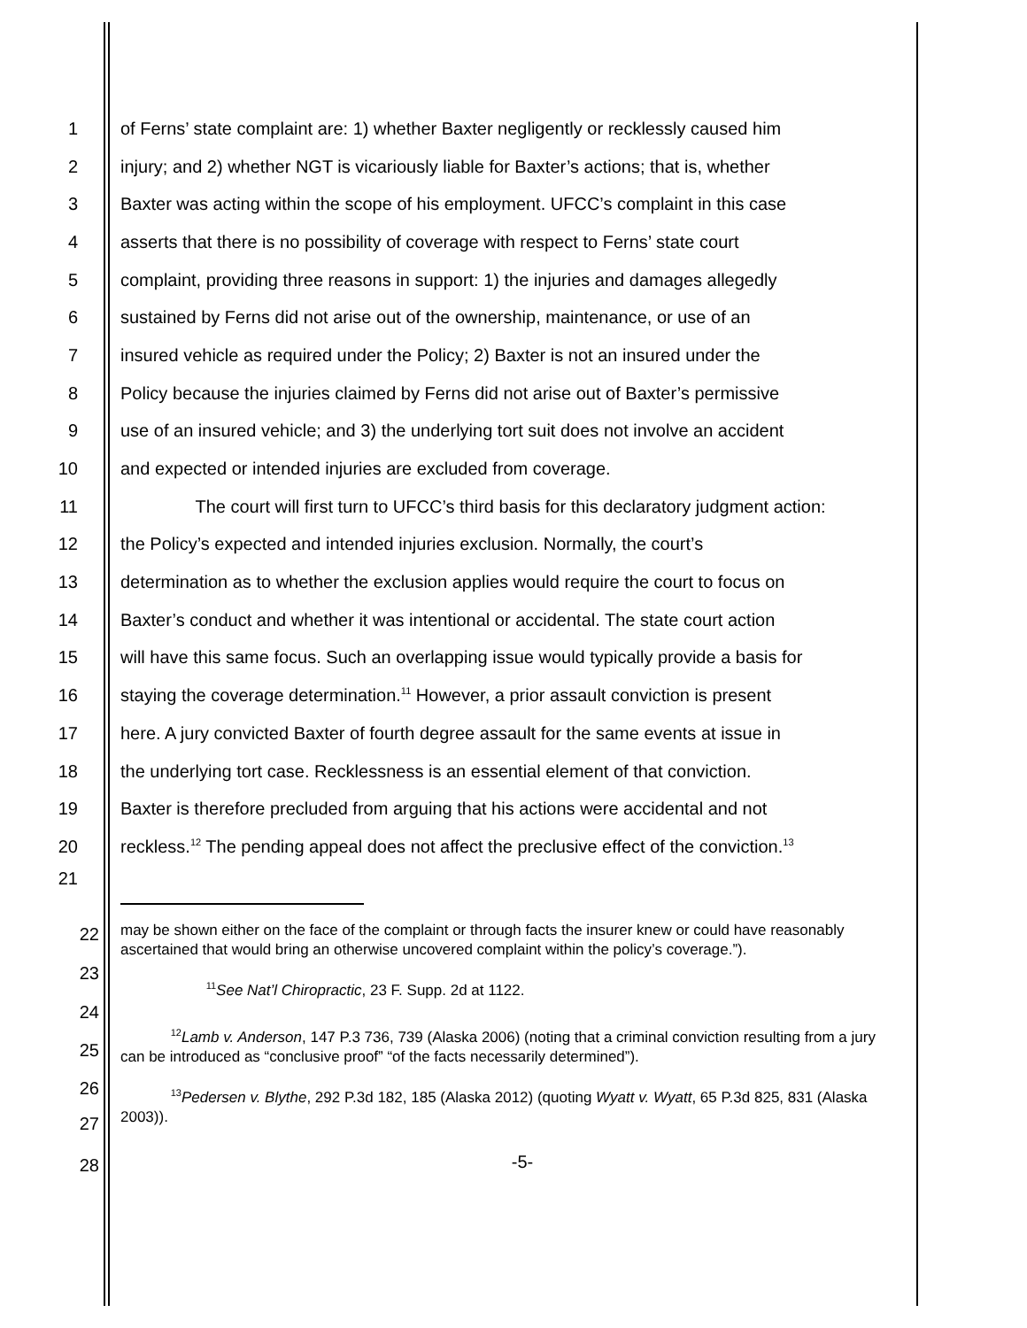1 of Ferns’ state complaint are: 1) whether Baxter negligently or recklessly caused him
2 injury; and 2) whether NGT is vicariously liable for Baxter’s actions; that is, whether
3 Baxter was acting within the scope of his employment. UFCC’s complaint in this case
4 asserts that there is no possibility of coverage with respect to Ferns’ state court
5 complaint, providing three reasons in support: 1) the injuries and damages allegedly
6 sustained by Ferns did not arise out of the ownership, maintenance, or use of an
7 insured vehicle as required under the Policy; 2) Baxter is not an insured under the
8 Policy because the injuries claimed by Ferns did not arise out of Baxter’s permissive
9 use of an insured vehicle; and 3) the underlying tort suit does not involve an accident
10 and expected or intended injuries are excluded from coverage.
11 The court will first turn to UFCC’s third basis for this declaratory judgment action:
12 the Policy’s expected and intended injuries exclusion. Normally, the court’s
13 determination as to whether the exclusion applies would require the court to focus on
14 Baxter’s conduct and whether it was intentional or accidental. The state court action
15 will have this same focus. Such an overlapping issue would typically provide a basis for
16 staying the coverage determination.<sup>11</sup> However, a prior assault conviction is present
17 here. A jury convicted Baxter of fourth degree assault for the same events at issue in
18 the underlying tort case. Recklessness is an essential element of that conviction.
19 Baxter is therefore precluded from arguing that his actions were accidental and not
20 reckless.<sup>12</sup> The pending appeal does not affect the preclusive effect of the conviction.<sup>13</sup>
21
22
23
may be shown either on the face of the complaint or through facts the insurer knew or could have reasonably ascertained that would bring an otherwise uncovered complaint within the policy’s coverage.”).
24
<sup>11</sup> See Nat’l Chiropractic, 23 F. Supp. 2d at 1122.
25
26
27
<sup>12</sup> Lamb v. Anderson, 147 P.3 736, 739 (Alaska 2006) (noting that a criminal conviction resulting from a jury can be introduced as “conclusive proof” “of the facts necessarily determined”).
28
<sup>13</sup> Pedersen v. Blythe, 292 P.3d 182, 185 (Alaska 2012) (quoting Wyatt v. Wyatt, 65 P.3d 825, 831 (Alaska 2003)).
-5-